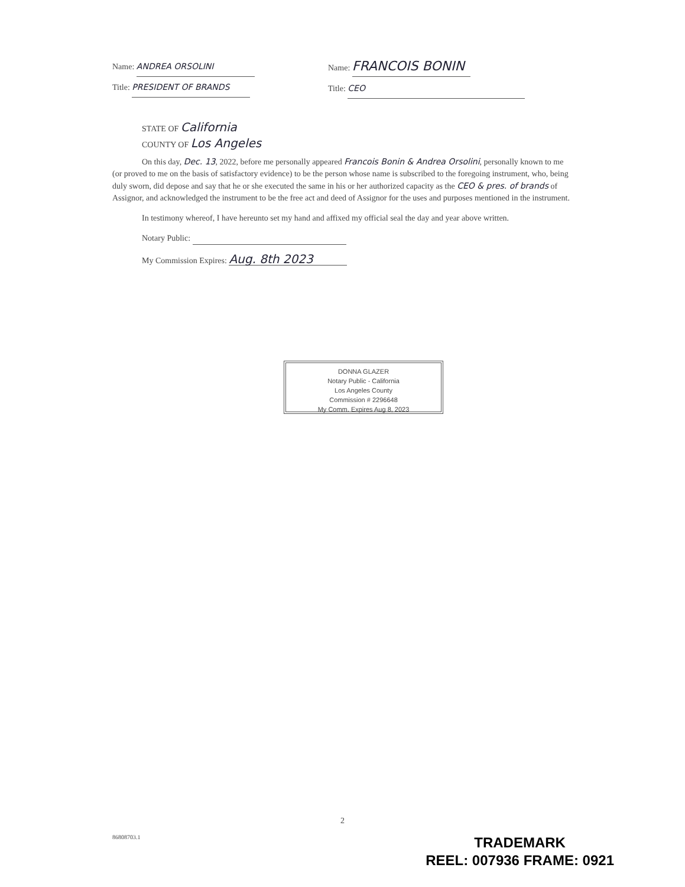Name: ANDREA ORSOLINI
Title: PRESIDENT OF BRANDS
Name: FRANCOIS BONIN
Title: CEO
STATE OF California
COUNTY OF Los Angeles
On this day, Dec. 13, 2022, before me personally appeared Francois Bonin & Andrea Orsolini, personally known to me (or proved to me on the basis of satisfactory evidence) to be the person whose name is subscribed to the foregoing instrument, who, being duly sworn, did depose and say that he or she executed the same in his or her authorized capacity as the CEO & pres. of brands of Assignor, and acknowledged the instrument to be the free act and deed of Assignor for the uses and purposes mentioned in the instrument.
In testimony whereof, I have hereunto set my hand and affixed my official seal the day and year above written.
Notary Public:
My Commission Expires: Aug. 8th 2023
DONNA GLAZER
Notary Public - California
Los Angeles County
Commission # 2296648
My Comm. Expires Aug 8, 2023
2
86808703.1
TRADEMARK
REEL: 007936 FRAME: 0921